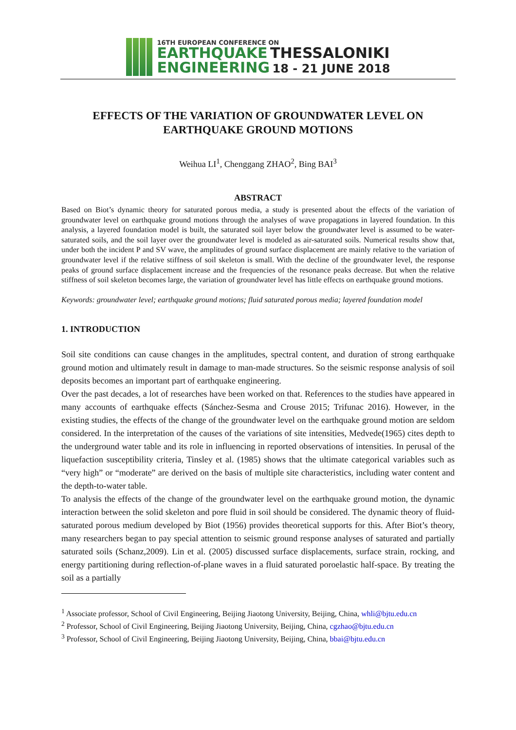16TH EUROPEAN CONFERENCE ON
EARTHQUAKE THESSALONIKI
ENGINEERING 18 - 21 JUNE 2018
EFFECTS OF THE VARIATION OF GROUNDWATER LEVEL ON
EARTHQUAKE GROUND MOTIONS
Weihua LI<sup>1</sup>, Chenggang ZHAO<sup>2</sup>, Bing BAI<sup>3</sup>
ABSTRACT
Based on Biot’s dynamic theory for saturated porous media, a study is presented about the effects of the variation of groundwater level on earthquake ground motions through the analyses of wave propagations in layered foundation. In this analysis, a layered foundation model is built, the saturated soil layer below the groundwater level is assumed to be water-saturated soils, and the soil layer over the groundwater level is modeled as air-saturated soils. Numerical results show that, under both the incident P and SV wave, the amplitudes of ground surface displacement are mainly relative to the variation of groundwater level if the relative stiffness of soil skeleton is small. With the decline of the groundwater level, the response peaks of ground surface displacement increase and the frequencies of the resonance peaks decrease. But when the relative stiffness of soil skeleton becomes large, the variation of groundwater level has little effects on earthquake ground motions.
Keywords: groundwater level; earthquake ground motions; fluid saturated porous media; layered foundation model
1. INTRODUCTION
Soil site conditions can cause changes in the amplitudes, spectral content, and duration of strong earthquake ground motion and ultimately result in damage to man-made structures. So the seismic response analysis of soil deposits becomes an important part of earthquake engineering.
Over the past decades, a lot of researches have been worked on that. References to the studies have appeared in many accounts of earthquake effects (Sánchez-Sesma and Crouse 2015; Trifunac 2016). However, in the existing studies, the effects of the change of the groundwater level on the earthquake ground motion are seldom considered. In the interpretation of the causes of the variations of site intensities, Medvede(1965) cites depth to the underground water table and its role in influencing in reported observations of intensities. In perusal of the liquefaction susceptibility criteria, Tinsley et al. (1985) shows that the ultimate categorical variables such as “very high” or “moderate” are derived on the basis of multiple site characteristics, including water content and the depth-to-water table.
To analysis the effects of the change of the groundwater level on the earthquake ground motion, the dynamic interaction between the solid skeleton and pore fluid in soil should be considered. The dynamic theory of fluid-saturated porous medium developed by Biot (1956) provides theoretical supports for this. After Biot’s theory, many researchers began to pay special attention to seismic ground response analyses of saturated and partially saturated soils (Schanz,2009). Lin et al. (2005) discussed surface displacements, surface strain, rocking, and energy partitioning during reflection-of-plane waves in a fluid saturated poroelastic half-space. By treating the soil as a partially
<sup>1</sup> Associate professor, School of Civil Engineering, Beijing Jiaotong University, Beijing, China, whli@bjtu.edu.cn
<sup>2</sup> Professor, School of Civil Engineering, Beijing Jiaotong University, Beijing, China, cgzhao@bjtu.edu.cn
<sup>3</sup> Professor, School of Civil Engineering, Beijing Jiaotong University, Beijing, China, bbai@bjtu.edu.cn